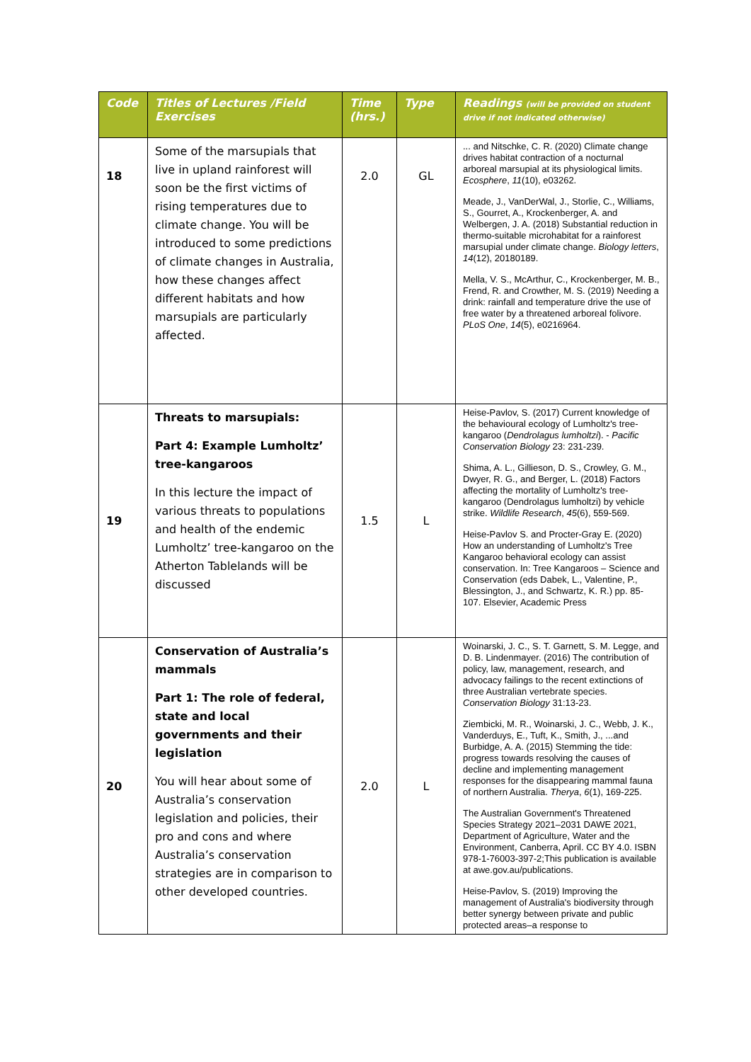| Code | Titles of Lectures /Field Exercises | Time (hrs.) | Type | Readings (will be provided on student drive if not indicated otherwise) |
| --- | --- | --- | --- | --- |
| 18 | Some of the marsupials that live in upland rainforest will soon be the first victims of rising temperatures due to climate change. You will be introduced to some predictions of climate changes in Australia, how these changes affect different habitats and how marsupials are particularly affected. | 2.0 | GL | ... and Nitschke, C. R. (2020) Climate change drives habitat contraction of a nocturnal arboreal marsupial at its physiological limits. Ecosphere , 11 (10), e03262. Meade, J., VanDerWal, J., Storlie, C., Williams, S., Gourret, A., Krockenberger, A. and Welbergen, J. A. (2018) Substantial reduction in thermo-suitable microhabitat for a rainforest marsupial under climate change. Biology letters , 14 (12), 20180189. Mella, V. S., McArthur, C., Krockenberger, M. B., Frend, R. and Crowther, M. S. (2019) Needing a drink: rainfall and temperature drive the use of free water by a threatened arboreal folivore. PLoS One , 14 (5), e0216964. |
| 19 | Threats to marsupials: Part 4: Example Lumholtz’ tree-kangaroos In this lecture the impact of various threats to populations and health of the endemic Lumholtz’ tree-kangaroo on the Atherton Tablelands will be discussed | 1.5 | L | Heise-Pavlov, S. (2017) Current knowledge of the behavioural ecology of Lumholtz's tree-kangaroo ( Dendrolagus lumholtzi ). - Pacific Conservation Biology 23: 231-239. Shima, A. L., Gillieson, D. S., Crowley, G. M., Dwyer, R. G., and Berger, L. (2018) Factors affecting the mortality of Lumholtz's tree-kangaroo (Dendrolagus lumholtzi) by vehicle strike. Wildlife Research , 45 (6), 559-569. Heise-Pavlov S. and Procter-Gray E. (2020) How an understanding of Lumholtz's Tree Kangaroo behavioral ecology can assist conservation. In: Tree Kangaroos – Science and Conservation (eds Dabek, L., Valentine, P., Blessington, J., and Schwartz, K. R.) pp. 85-107. Elsevier, Academic Press |
| 20 | Conservation of Australia’s mammals Part 1: The role of federal, state and local governments and their legislation You will hear about some of Australia’s conservation legislation and policies, their pro and cons and where Australia’s conservation strategies are in comparison to other developed countries. | 2.0 | L | Woinarski, J. C., S. T. Garnett, S. M. Legge, and D. B. Lindenmayer. (2016) The contribution of policy, law, management, research, and advocacy failings to the recent extinctions of three Australian vertebrate species. Conservation Biology 31:13-23. Ziembicki, M. R., Woinarski, J. C., Webb, J. K., Vanderduys, E., Tuft, K., Smith, J., ...and Burbidge, A. A. (2015) Stemming the tide: progress towards resolving the causes of decline and implementing management responses for the disappearing mammal fauna of northern Australia. Therya , 6 (1), 169-225. The Australian Government's Threatened Species Strategy 2021–2031 DAWE 2021, Department of Agriculture, Water and the Environment, Canberra, April. CC BY 4.0. ISBN 978-1-76003-397-2;This publication is available at awe.gov.au/publications. Heise-Pavlov, S. (2019) Improving the management of Australia's biodiversity through better synergy between private and public protected areas–a response to |